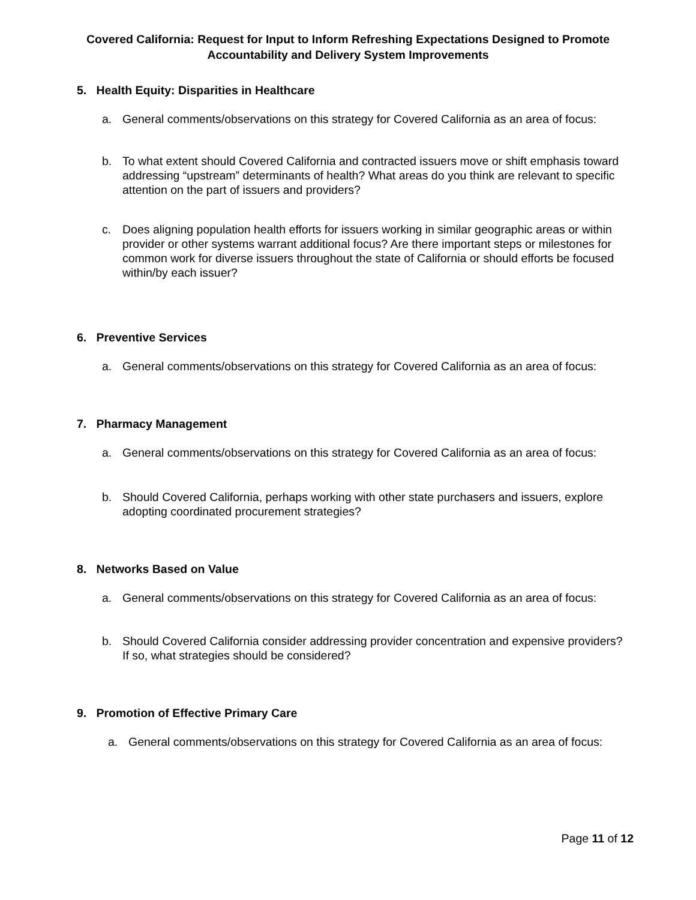Covered California: Request for Input to Inform Refreshing Expectations Designed to Promote Accountability and Delivery System Improvements
5. Health Equity: Disparities in Healthcare
a. General comments/observations on this strategy for Covered California as an area of focus:
b. To what extent should Covered California and contracted issuers move or shift emphasis toward addressing “upstream” determinants of health? What areas do you think are relevant to specific attention on the part of issuers and providers?
c. Does aligning population health efforts for issuers working in similar geographic areas or within provider or other systems warrant additional focus? Are there important steps or milestones for common work for diverse issuers throughout the state of California or should efforts be focused within/by each issuer?
6. Preventive Services
a. General comments/observations on this strategy for Covered California as an area of focus:
7. Pharmacy Management
a. General comments/observations on this strategy for Covered California as an area of focus:
b. Should Covered California, perhaps working with other state purchasers and issuers, explore adopting coordinated procurement strategies?
8. Networks Based on Value
a. General comments/observations on this strategy for Covered California as an area of focus:
b. Should Covered California consider addressing provider concentration and expensive providers? If so, what strategies should be considered?
9. Promotion of Effective Primary Care
a. General comments/observations on this strategy for Covered California as an area of focus:
Page 11 of 12